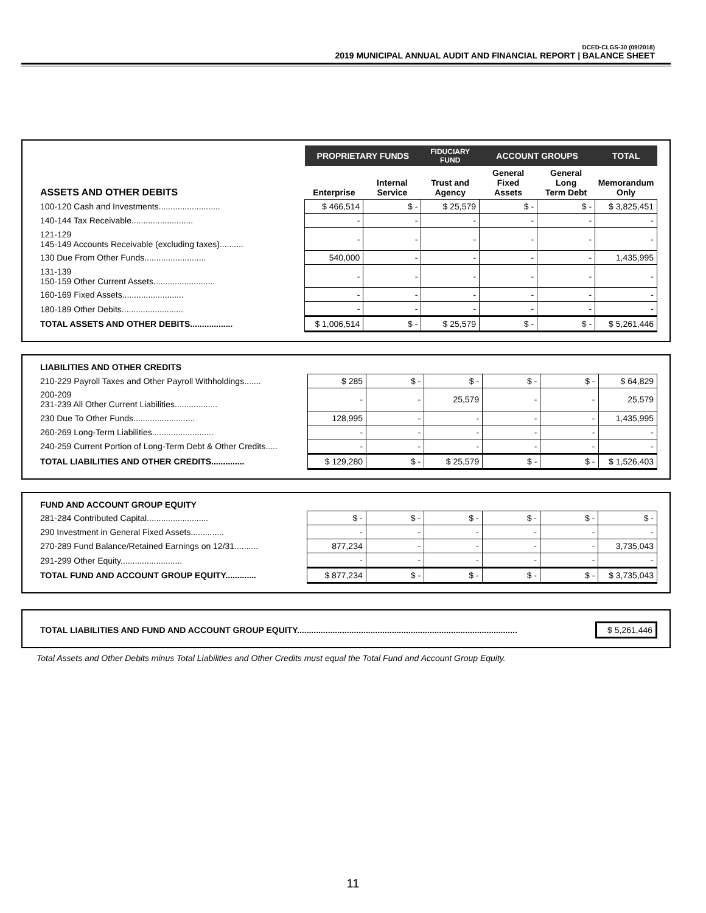DCED-CLGS-30 (09/2018)
2019 MUNICIPAL ANNUAL AUDIT AND FINANCIAL REPORT | BALANCE SHEET
| | PROPRIETARY FUNDS | | FIDUCIARY FUND | ACCOUNT GROUPS | | TOTAL |
| ASSETS AND OTHER DEBITS | Enterprise | Internal Service | Trust and Agency | General Fixed Assets | General Long Term Debt | Memorandum Only |
| 100-120 Cash and Investments.......................... | $ 466,514 | $ - | $ 25,579 | $ - | $ - | $ 3,825,451 |
| 140-144 Tax Receivable.......................... | - | - | - | - | - | - |
| 121-129 145-149 Accounts Receivable (excluding taxes).......... | - | - | - | - | - | - |
| 130 Due From Other Funds.......................... | 540,000 | - | - | - | - | 1,435,995 |
| 131-139 150-159 Other Current Assets.......................... | - | - | - | - | - | - |
| 160-169 Fixed Assets.......................... | - | - | - | - | - | - |
| 180-189 Other Debits.......................... | - | - | - | - | - | - |
| TOTAL ASSETS AND OTHER DEBITS.................. | $ 1,006,514 | $ - | $ 25,579 | $ - | $ - | $ 5,261,446 |
| LIABILITIES AND OTHER CREDITS | | | | | | |
| 210-229 Payroll Taxes and Other Payroll Withholdings....... | $ 285 | $ - | $ - | $ - | $ - | $ 64,829 |
| 200-209 231-239 All Other Current Liabilities.................. | - | - | 25,579 | - | - | 25,579 |
| 230 Due To Other Funds.......................... | 128,995 | - | - | - | - | 1,435,995 |
| 260-269 Long-Term Liabilities.......................... | - | - | - | - | - | - |
| 240-259 Current Portion of Long-Term Debt & Other Credits..... | - | - | - | - | - | - |
| TOTAL LIABILITIES AND OTHER CREDITS.............. | $ 129,280 | $ - | $ 25,579 | $ - | $ - | $ 1,526,403 |
| FUND AND ACCOUNT GROUP EQUITY | | | | | | |
| 281-284 Contributed Capital.......................... | $ - | $ - | $ - | $ - | $ - | $ - |
| 290 Investment in General Fixed Assets.............. | - | - | - | - | - | - |
| 270-289 Fund Balance/Retained Earnings on 12/31.......... | 877,234 | - | - | - | - | 3,735,043 |
| 291-299 Other Equity.......................... | - | - | - | - | - | - |
| TOTAL FUND AND ACCOUNT GROUP EQUITY............. | $ 877,234 | $ - | $ - | $ - | $ - | $ 3,735,043 |
| TOTAL LIABILITIES AND FUND AND ACCOUNT GROUP EQUITY............................................................................................. | $ 5,261,446 |
Total Assets and Other Debits minus Total Liabilities and Other Credits must equal the Total Fund and Account Group Equity.
11